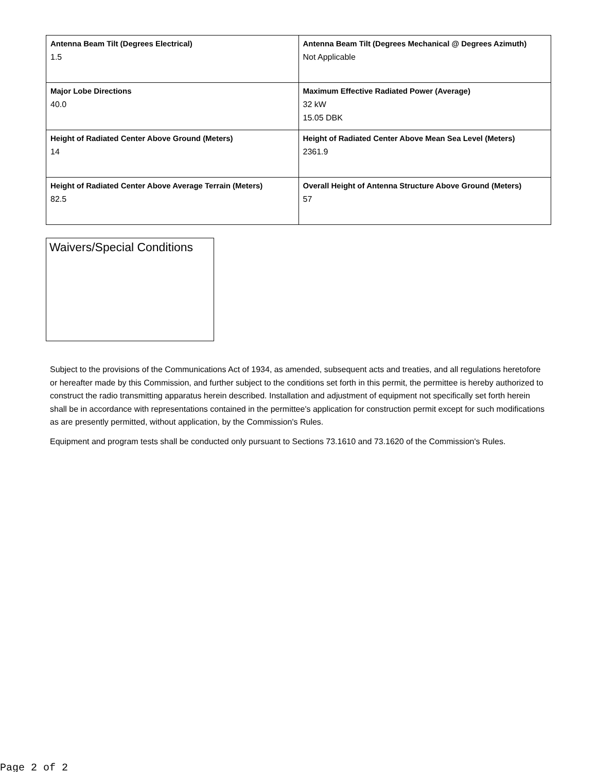| Antenna Beam Tilt (Degrees Electrical) 1.5 | Antenna Beam Tilt (Degrees Mechanical @ Degrees Azimuth) Not Applicable |
| Major Lobe Directions 40.0 | Maximum Effective Radiated Power (Average) 32 kW 15.05 DBK |
| Height of Radiated Center Above Ground (Meters) 14 | Height of Radiated Center Above Mean Sea Level (Meters) 2361.9 |
| Height of Radiated Center Above Average Terrain (Meters) 82.5 | Overall Height of Antenna Structure Above Ground (Meters) 57 |
Waivers/Special Conditions
Subject to the provisions of the Communications Act of 1934, as amended, subsequent acts and treaties, and all regulations heretofore or hereafter made by this Commission, and further subject to the conditions set forth in this permit, the permittee is hereby authorized to construct the radio transmitting apparatus herein described. Installation and adjustment of equipment not specifically set forth herein shall be in accordance with representations contained in the permittee's application for construction permit except for such modifications as are presently permitted, without application, by the Commission's Rules.
Equipment and program tests shall be conducted only pursuant to Sections 73.1610 and 73.1620 of the Commission's Rules.
Page 2 of 2